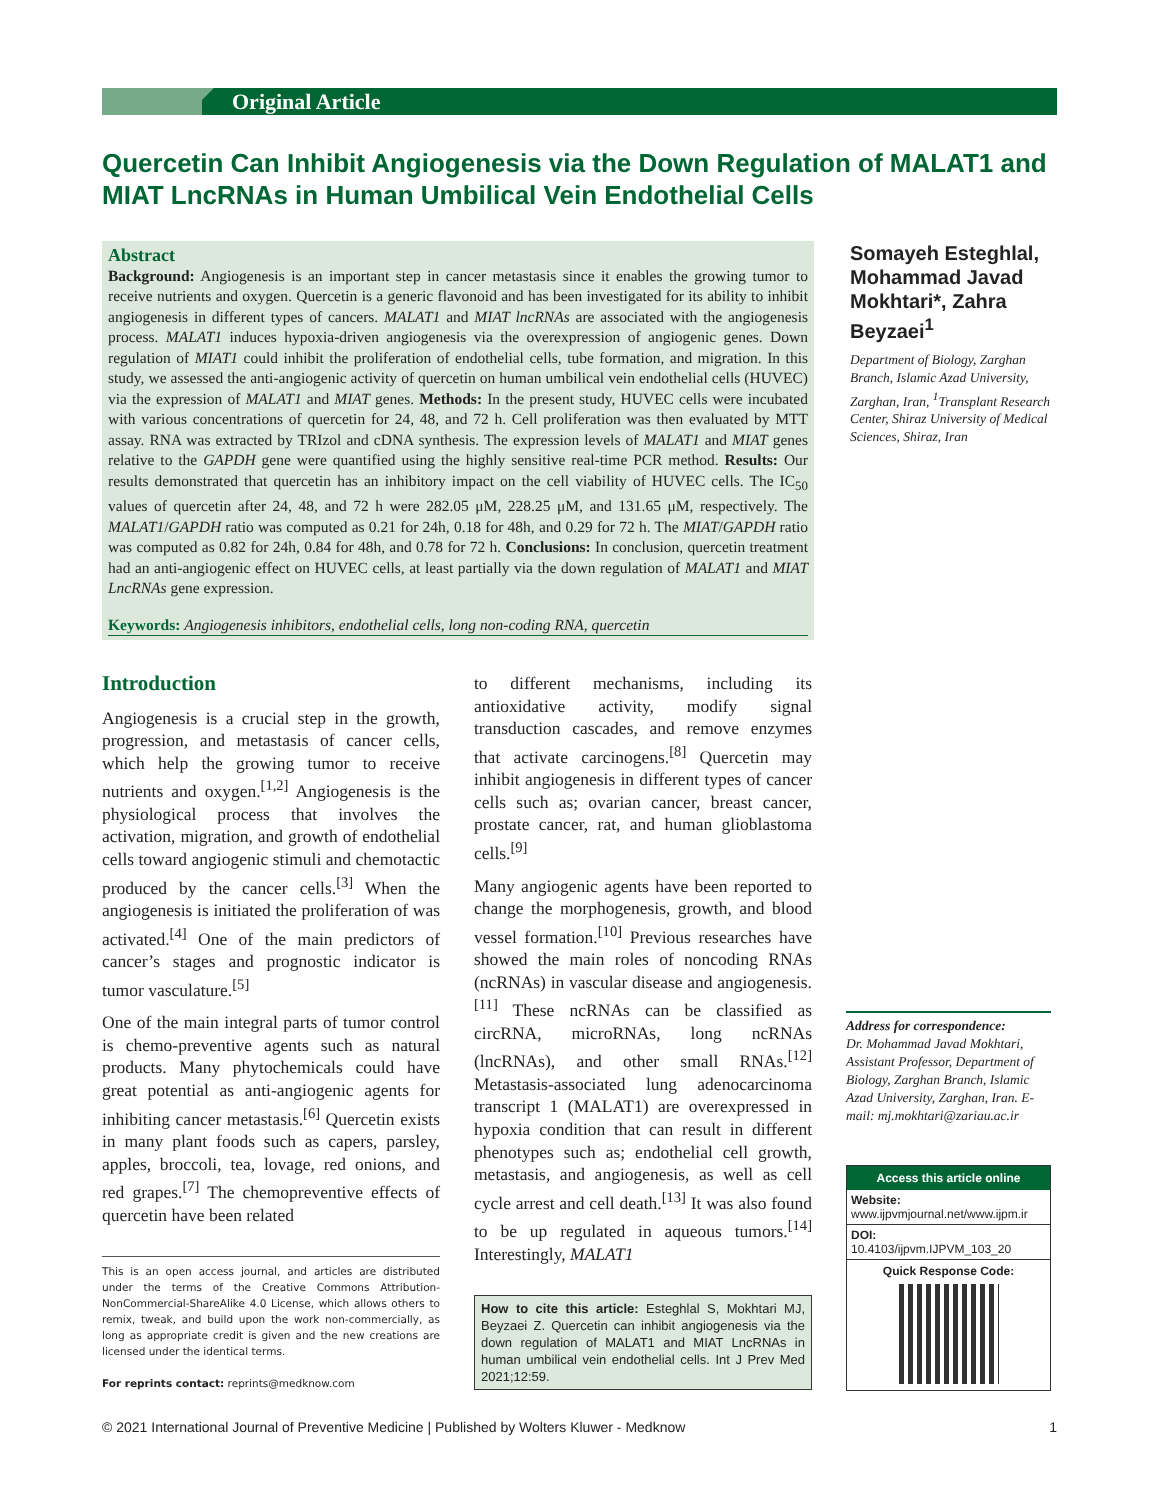Original Article
Quercetin Can Inhibit Angiogenesis via the Down Regulation of MALAT1 and MIAT LncRNAs in Human Umbilical Vein Endothelial Cells
Abstract
Background: Angiogenesis is an important step in cancer metastasis since it enables the growing tumor to receive nutrients and oxygen. Quercetin is a generic flavonoid and has been investigated for its ability to inhibit angiogenesis in different types of cancers. MALAT1 and MIAT lncRNAs are associated with the angiogenesis process. MALAT1 induces hypoxia-driven angiogenesis via the overexpression of angiogenic genes. Down regulation of MIAT1 could inhibit the proliferation of endothelial cells, tube formation, and migration. In this study, we assessed the anti-angiogenic activity of quercetin on human umbilical vein endothelial cells (HUVEC) via the expression of MALAT1 and MIAT genes. Methods: In the present study, HUVEC cells were incubated with various concentrations of quercetin for 24, 48, and 72 h. Cell proliferation was then evaluated by MTT assay. RNA was extracted by TRIzol and cDNA synthesis. The expression levels of MALAT1 and MIAT genes relative to the GAPDH gene were quantified using the highly sensitive real-time PCR method. Results: Our results demonstrated that quercetin has an inhibitory impact on the cell viability of HUVEC cells. The IC<sub>50</sub> values of quercetin after 24, 48, and 72 h were 282.05 μM, 228.25 μM, and 131.65 μM, respectively. The MALAT1/GAPDH ratio was computed as 0.21 for 24h, 0.18 for 48h, and 0.29 for 72 h. The MIAT/GAPDH ratio was computed as 0.82 for 24h, 0.84 for 48h, and 0.78 for 72 h. Conclusions: In conclusion, quercetin treatment had an anti-angiogenic effect on HUVEC cells, at least partially via the down regulation of MALAT1 and MIAT LncRNAs gene expression.
Keywords: Angiogenesis inhibitors, endothelial cells, long non-coding RNA, quercetin
Somayeh Esteghlal, Mohammad Javad Mokhtari*, Zahra Beyzaei<sup>1</sup>
Department of Biology, Zarghan Branch, Islamic Azad University, Zarghan, Iran, <sup>1</sup>Transplant Research Center, Shiraz University of Medical Sciences, Shiraz, Iran
Introduction
Angiogenesis is a crucial step in the growth, progression, and metastasis of cancer cells, which help the growing tumor to receive nutrients and oxygen.<sup>[1,2]</sup> Angiogenesis is the physiological process that involves the activation, migration, and growth of endothelial cells toward angiogenic stimuli and chemotactic produced by the cancer cells.<sup>[3]</sup> When the angiogenesis is initiated the proliferation of was activated.<sup>[4]</sup> One of the main predictors of cancer’s stages and prognostic indicator is tumor vasculature.<sup>[5]</sup>
One of the main integral parts of tumor control is chemo-preventive agents such as natural products. Many phytochemicals could have great potential as anti-angiogenic agents for inhibiting cancer metastasis.<sup>[6]</sup> Quercetin exists in many plant foods such as capers, parsley, apples, broccoli, tea, lovage, red onions, and red grapes.<sup>[7]</sup> The chemopreventive effects of quercetin have been related
This is an open access journal, and articles are distributed under the terms of the Creative Commons Attribution-NonCommercial-ShareAlike 4.0 License, which allows others to remix, tweak, and build upon the work non-commercially, as long as appropriate credit is given and the new creations are licensed under the identical terms.
For reprints contact: reprints@medknow.com
to different mechanisms, including its antioxidative activity, modify signal transduction cascades, and remove enzymes that activate carcinogens.<sup>[8]</sup> Quercetin may inhibit angiogenesis in different types of cancer cells such as; ovarian cancer, breast cancer, prostate cancer, rat, and human glioblastoma cells.<sup>[9]</sup>
Many angiogenic agents have been reported to change the morphogenesis, growth, and blood vessel formation.<sup>[10]</sup> Previous researches have showed the main roles of noncoding RNAs (ncRNAs) in vascular disease and angiogenesis.<sup>[11]</sup> These ncRNAs can be classified as circRNA, microRNAs, long ncRNAs (lncRNAs), and other small RNAs.<sup>[12]</sup> Metastasis-associated lung adenocarcinoma transcript 1 (MALAT1) are overexpressed in hypoxia condition that can result in different phenotypes such as; endothelial cell growth, metastasis, and angiogenesis, as well as cell cycle arrest and cell death.<sup>[13]</sup> It was also found to be up regulated in aqueous tumors.<sup>[14]</sup> Interestingly, MALAT1
How to cite this article: Esteghlal S, Mokhtari MJ, Beyzaei Z. Quercetin can inhibit angiogenesis via the down regulation of MALAT1 and MIAT LncRNAs in human umbilical vein endothelial cells. Int J Prev Med 2021;12:59.
Address for correspondence:
Dr. Mohammad Javad Mokhtari, Assistant Professor, Department of Biology, Zarghan Branch, Islamic Azad University, Zarghan, Iran. E-mail: mj.mokhtari@zariau.ac.ir
Access this article online
Website:
www.ijpvmjournal.net/www.ijpm.ir
DOI:
10.4103/ijpvm.IJPVM_103_20
Quick Response Code:
© 2021 International Journal of Preventive Medicine | Published by Wolters Kluwer - Medknow 1